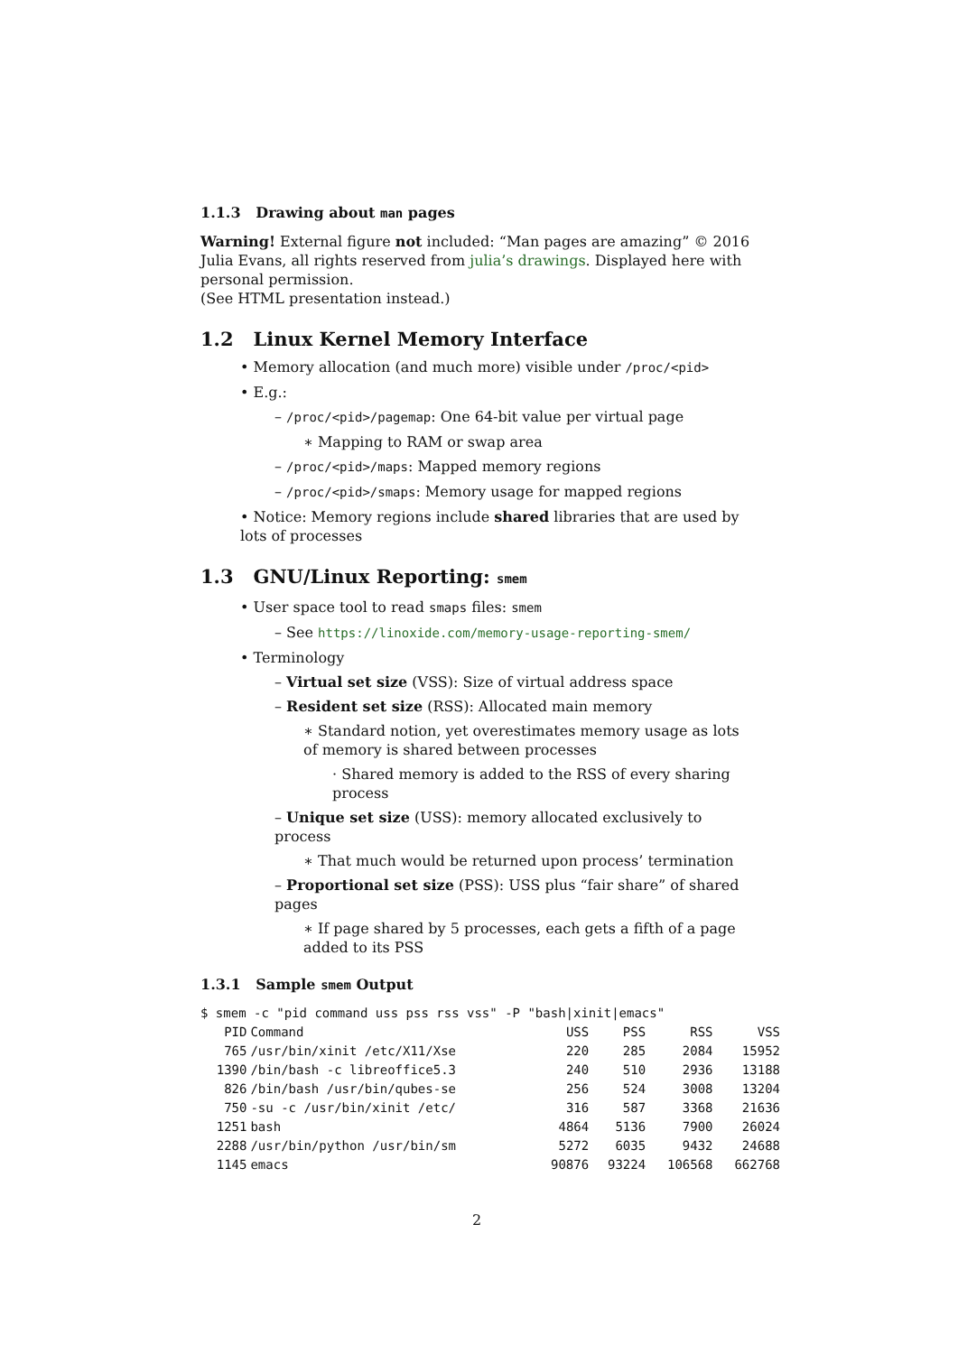1.1.3 Drawing about man pages
Warning! External figure not included: “Man pages are amazing” © 2016 Julia Evans, all rights reserved from julia’s drawings. Displayed here with personal permission.
(See HTML presentation instead.)
1.2 Linux Kernel Memory Interface
• Memory allocation (and much more) visible under /proc/<pid>
• E.g.:
– /proc/<pid>/pagemap: One 64-bit value per virtual page
∗ Mapping to RAM or swap area
– /proc/<pid>/maps: Mapped memory regions
– /proc/<pid>/smaps: Memory usage for mapped regions
• Notice: Memory regions include shared libraries that are used by lots of processes
1.3 GNU/Linux Reporting: smem
• User space tool to read smaps files: smem
– See https://linoxide.com/memory-usage-reporting-smem/
• Terminology
– Virtual set size (VSS): Size of virtual address space
– Resident set size (RSS): Allocated main memory
∗ Standard notion, yet overestimates memory usage as lots of memory is shared between processes
· Shared memory is added to the RSS of every sharing process
– Unique set size (USS): memory allocated exclusively to process
∗ That much would be returned upon process’ termination
– Proportional set size (PSS): USS plus “fair share” of shared pages
∗ If page shared by 5 processes, each gets a fifth of a page added to its PSS
1.3.1 Sample smem Output
$ smem -c "pid command uss pss rss vss" -P "bash|xinit|emacs"
| PID | Command | USS | PSS | RSS | VSS |
| --- | --- | --- | --- | --- | --- |
| 765 | /usr/bin/xinit /etc/X11/Xse | 220 | 285 | 2084 | 15952 |
| 1390 | /bin/bash -c libreoffice5.3 | 240 | 510 | 2936 | 13188 |
| 826 | /bin/bash /usr/bin/qubes-se | 256 | 524 | 3008 | 13204 |
| 750 | -su -c /usr/bin/xinit /etc/ | 316 | 587 | 3368 | 21636 |
| 1251 | bash | 4864 | 5136 | 7900 | 26024 |
| 2288 | /usr/bin/python /usr/bin/sm | 5272 | 6035 | 9432 | 24688 |
| 1145 | emacs | 90876 | 93224 | 106568 | 662768 |
2